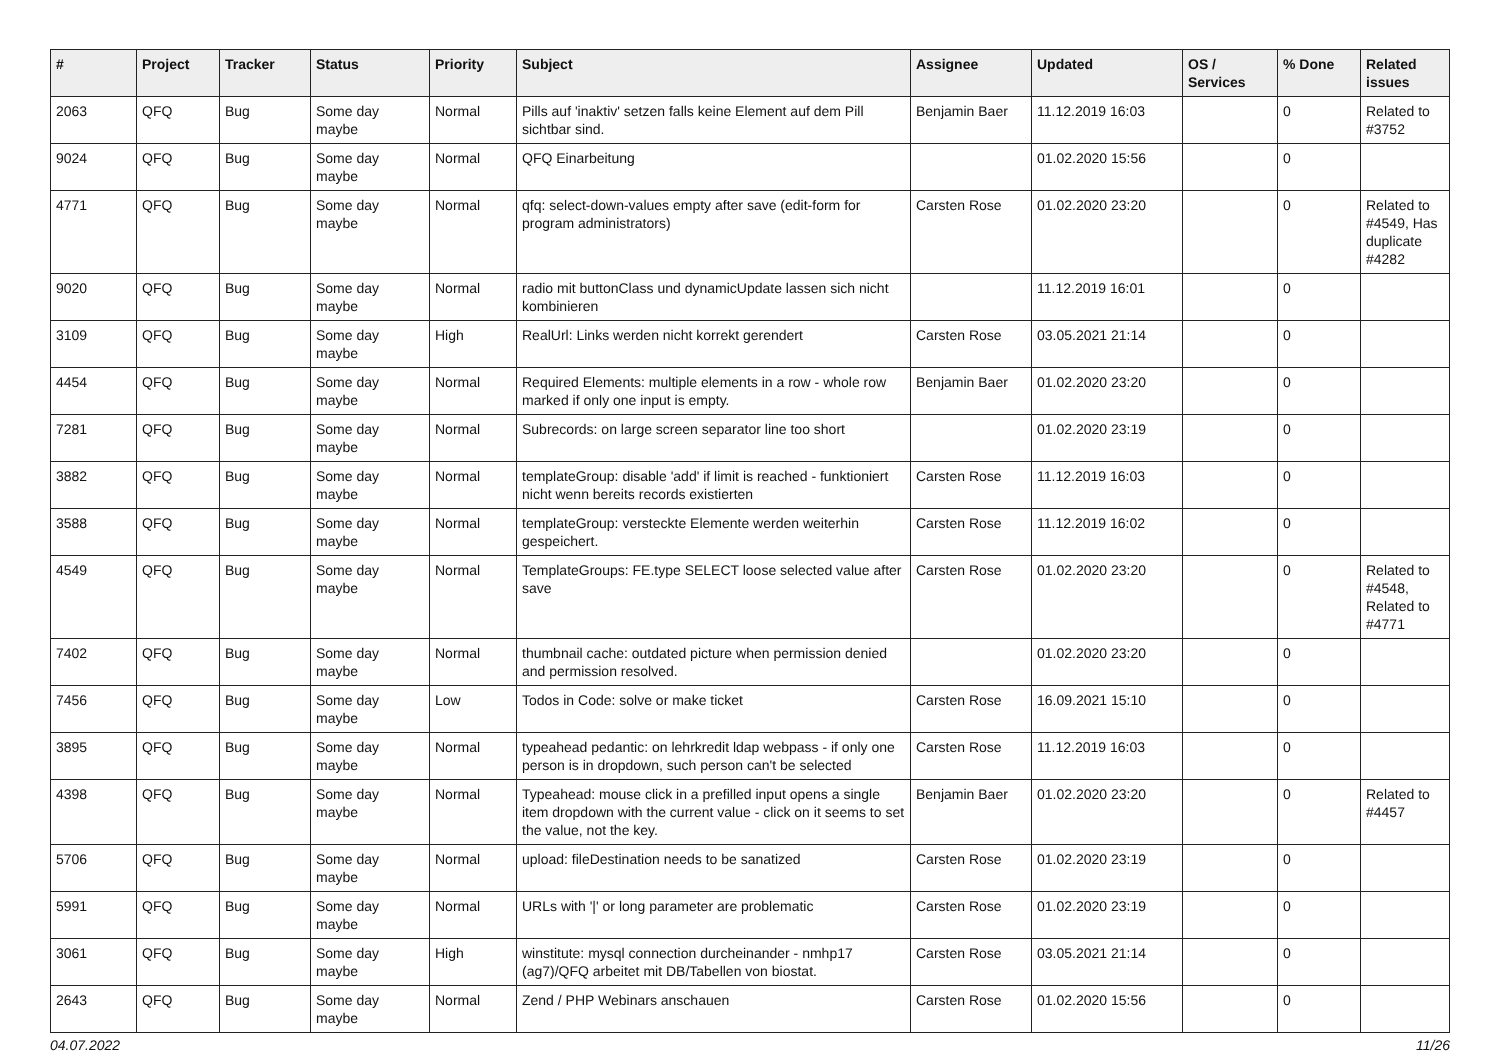| # | Project | Tracker | Status | Priority | Subject | Assignee | Updated | OS / Services | % Done | Related issues |
| --- | --- | --- | --- | --- | --- | --- | --- | --- | --- | --- |
| 2063 | QFQ | Bug | Some day maybe | Normal | Pills auf 'inaktiv' setzen falls keine Element auf dem Pill sichtbar sind. | Benjamin Baer | 11.12.2019 16:03 | | 0 | Related to #3752 |
| 9024 | QFQ | Bug | Some day maybe | Normal | QFQ Einarbeitung | | 01.02.2020 15:56 | | 0 | |
| 4771 | QFQ | Bug | Some day maybe | Normal | qfq: select-down-values empty after save (edit-form for program administrators) | Carsten Rose | 01.02.2020 23:20 | | 0 | Related to #4549, Has duplicate #4282 |
| 9020 | QFQ | Bug | Some day maybe | Normal | radio mit buttonClass und dynamicUpdate lassen sich nicht kombinieren | | 11.12.2019 16:01 | | 0 | |
| 3109 | QFQ | Bug | Some day maybe | High | RealUrl: Links werden nicht korrekt gerendert | Carsten Rose | 03.05.2021 21:14 | | 0 | |
| 4454 | QFQ | Bug | Some day maybe | Normal | Required Elements: multiple elements in a row - whole row marked if only one input is empty. | Benjamin Baer | 01.02.2020 23:20 | | 0 | |
| 7281 | QFQ | Bug | Some day maybe | Normal | Subrecords: on large screen separator line too short | | 01.02.2020 23:19 | | 0 | |
| 3882 | QFQ | Bug | Some day maybe | Normal | templateGroup: disable 'add' if limit is reached - funktioniert nicht wenn bereits records existierten | Carsten Rose | 11.12.2019 16:03 | | 0 | |
| 3588 | QFQ | Bug | Some day maybe | Normal | templateGroup: versteckte Elemente werden weiterhin gespeichert. | Carsten Rose | 11.12.2019 16:02 | | 0 | |
| 4549 | QFQ | Bug | Some day maybe | Normal | TemplateGroups: FE.type SELECT loose selected value after save | Carsten Rose | 01.02.2020 23:20 | | 0 | Related to #4548, Related to #4771 |
| 7402 | QFQ | Bug | Some day maybe | Normal | thumbnail cache: outdated picture when permission denied and permission resolved. | | 01.02.2020 23:20 | | 0 | |
| 7456 | QFQ | Bug | Some day maybe | Low | Todos in Code: solve or make ticket | Carsten Rose | 16.09.2021 15:10 | | 0 | |
| 3895 | QFQ | Bug | Some day maybe | Normal | typeahead pedantic: on lehrkredit ldap webpass - if only one person is in dropdown, such person can't be selected | Carsten Rose | 11.12.2019 16:03 | | 0 | |
| 4398 | QFQ | Bug | Some day maybe | Normal | Typeahead: mouse click in a prefilled input opens a single item dropdown with the current value - click on it seems to set the value, not the key. | Benjamin Baer | 01.02.2020 23:20 | | 0 | Related to #4457 |
| 5706 | QFQ | Bug | Some day maybe | Normal | upload: fileDestination needs to be sanatized | Carsten Rose | 01.02.2020 23:19 | | 0 | |
| 5991 | QFQ | Bug | Some day maybe | Normal | URLs with '/' or long parameter are problematic | Carsten Rose | 01.02.2020 23:19 | | 0 | |
| 3061 | QFQ | Bug | Some day maybe | High | winstitute: mysql connection durcheinander - nmhp17 (ag7)/QFQ arbeitet mit DB/Tabellen von biostat. | Carsten Rose | 03.05.2021 21:14 | | 0 | |
| 2643 | QFQ | Bug | Some day maybe | Normal | Zend / PHP Webinars anschauen | Carsten Rose | 01.02.2020 15:56 | | 0 | |
04.07.2022 11/26